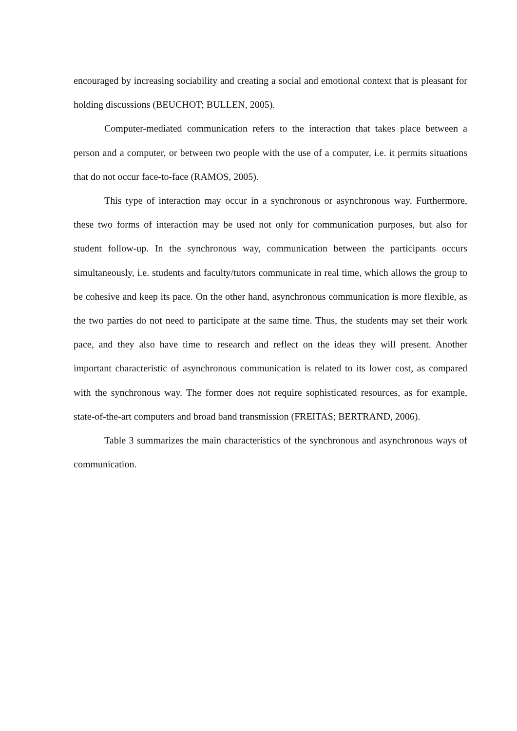encouraged by increasing sociability and creating a social and emotional context that is pleasant for holding discussions (BEUCHOT; BULLEN, 2005).
Computer-mediated communication refers to the interaction that takes place between a person and a computer, or between two people with the use of a computer, i.e. it permits situations that do not occur face-to-face (RAMOS, 2005).
This type of interaction may occur in a synchronous or asynchronous way. Furthermore, these two forms of interaction may be used not only for communication purposes, but also for student follow-up. In the synchronous way, communication between the participants occurs simultaneously, i.e. students and faculty/tutors communicate in real time, which allows the group to be cohesive and keep its pace. On the other hand, asynchronous communication is more flexible, as the two parties do not need to participate at the same time. Thus, the students may set their work pace, and they also have time to research and reflect on the ideas they will present. Another important characteristic of asynchronous communication is related to its lower cost, as compared with the synchronous way. The former does not require sophisticated resources, as for example, state-of-the-art computers and broad band transmission (FREITAS; BERTRAND, 2006).
Table 3 summarizes the main characteristics of the synchronous and asynchronous ways of communication.